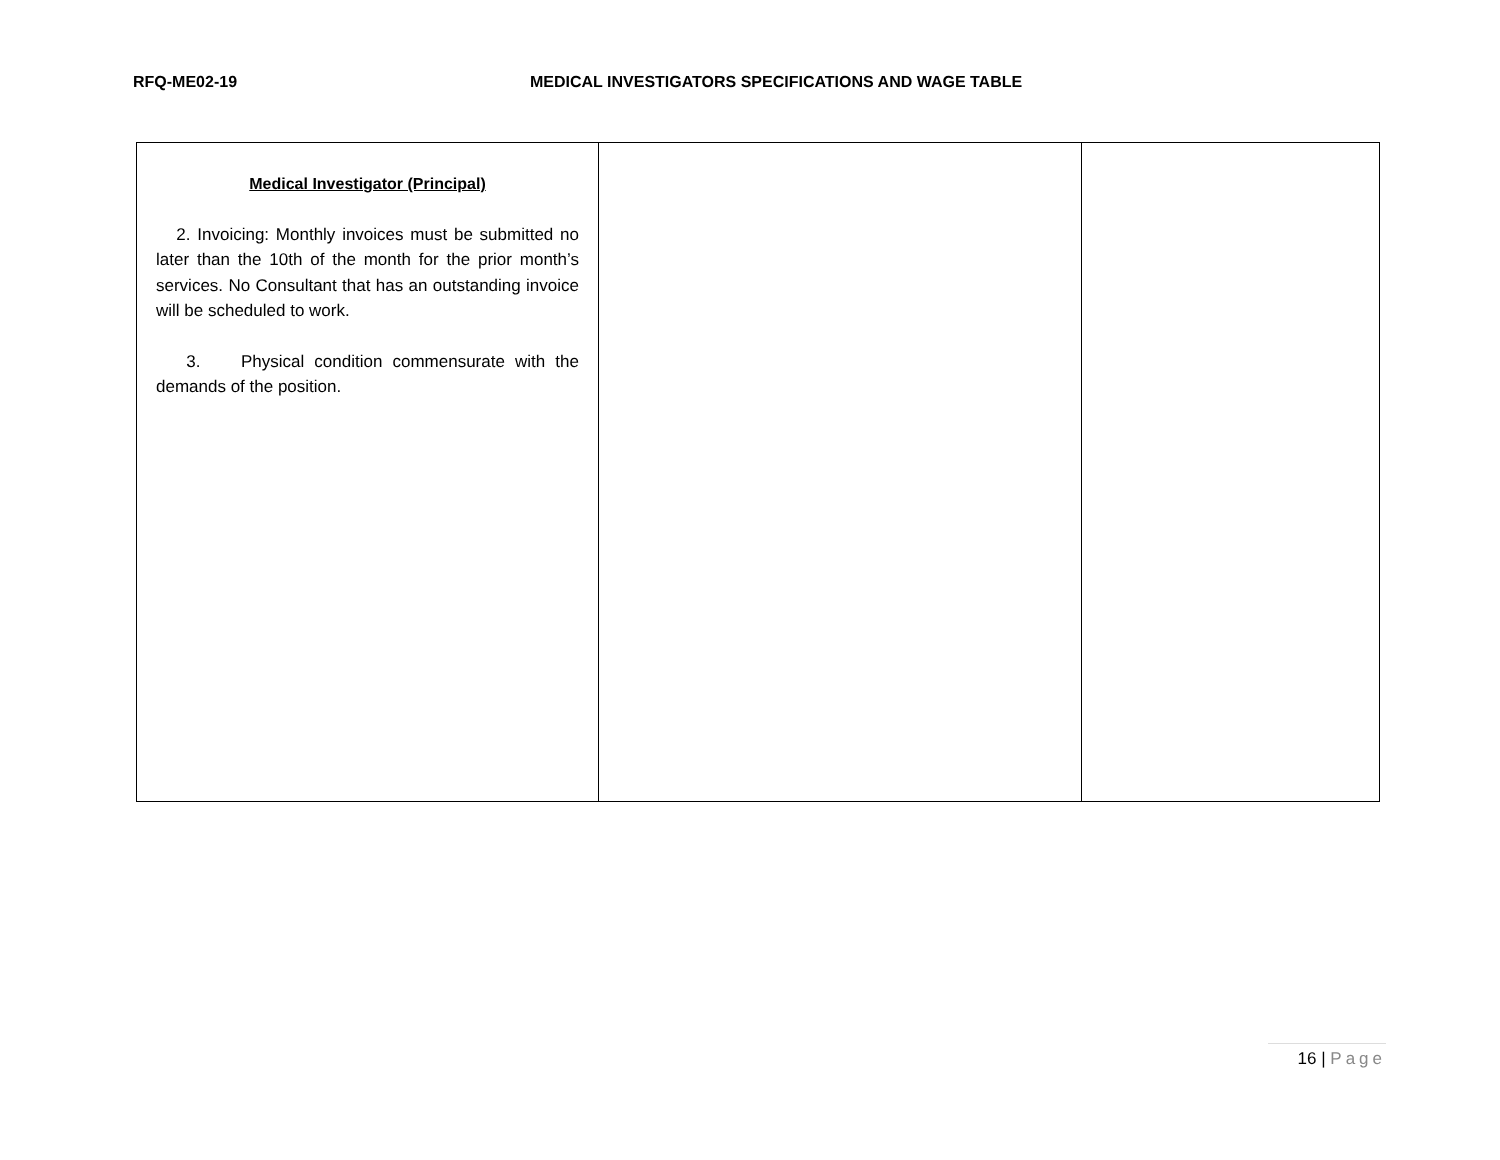RFQ-ME02-19 MEDICAL INVESTIGATORS SPECIFICATIONS AND WAGE TABLE
| Medical Investigator (Principal) 2. Invoicing: Monthly invoices must be submitted no later than the 10th of the month for the prior month’s services. No Consultant that has an outstanding invoice will be scheduled to work. 3. Physical condition commensurate with the demands of the position. | | |
16 | Page